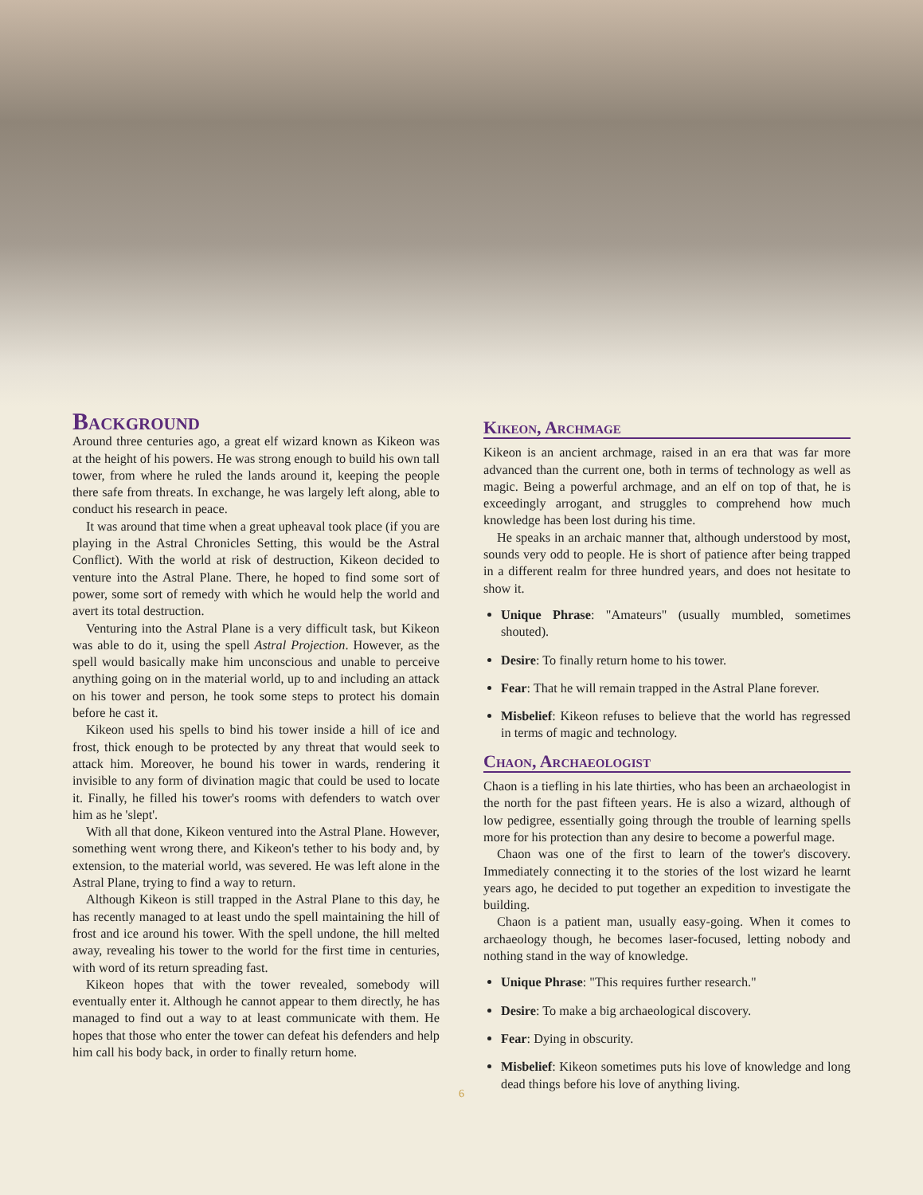Background
Around three centuries ago, a great elf wizard known as Kikeon was at the height of his powers. He was strong enough to build his own tall tower, from where he ruled the lands around it, keeping the people there safe from threats. In exchange, he was largely left along, able to conduct his research in peace.
It was around that time when a great upheaval took place (if you are playing in the Astral Chronicles Setting, this would be the Astral Conflict). With the world at risk of destruction, Kikeon decided to venture into the Astral Plane. There, he hoped to find some sort of power, some sort of remedy with which he would help the world and avert its total destruction.
Venturing into the Astral Plane is a very difficult task, but Kikeon was able to do it, using the spell Astral Projection. However, as the spell would basically make him unconscious and unable to perceive anything going on in the material world, up to and including an attack on his tower and person, he took some steps to protect his domain before he cast it.
Kikeon used his spells to bind his tower inside a hill of ice and frost, thick enough to be protected by any threat that would seek to attack him. Moreover, he bound his tower in wards, rendering it invisible to any form of divination magic that could be used to locate it. Finally, he filled his tower's rooms with defenders to watch over him as he 'slept'.
With all that done, Kikeon ventured into the Astral Plane. However, something went wrong there, and Kikeon's tether to his body and, by extension, to the material world, was severed. He was left alone in the Astral Plane, trying to find a way to return.
Although Kikeon is still trapped in the Astral Plane to this day, he has recently managed to at least undo the spell maintaining the hill of frost and ice around his tower. With the spell undone, the hill melted away, revealing his tower to the world for the first time in centuries, with word of its return spreading fast.
Kikeon hopes that with the tower revealed, somebody will eventually enter it. Although he cannot appear to them directly, he has managed to find out a way to at least communicate with them. He hopes that those who enter the tower can defeat his defenders and help him call his body back, in order to finally return home.
Kikeon, Archmage
Kikeon is an ancient archmage, raised in an era that was far more advanced than the current one, both in terms of technology as well as magic. Being a powerful archmage, and an elf on top of that, he is exceedingly arrogant, and struggles to comprehend how much knowledge has been lost during his time.
He speaks in an archaic manner that, although understood by most, sounds very odd to people. He is short of patience after being trapped in a different realm for three hundred years, and does not hesitate to show it.
Unique Phrase: "Amateurs" (usually mumbled, sometimes shouted).
Desire: To finally return home to his tower.
Fear: That he will remain trapped in the Astral Plane forever.
Misbelief: Kikeon refuses to believe that the world has regressed in terms of magic and technology.
Chaon, Archaeologist
Chaon is a tiefling in his late thirties, who has been an archaeologist in the north for the past fifteen years. He is also a wizard, although of low pedigree, essentially going through the trouble of learning spells more for his protection than any desire to become a powerful mage.
Chaon was one of the first to learn of the tower's discovery. Immediately connecting it to the stories of the lost wizard he learnt years ago, he decided to put together an expedition to investigate the building.
Chaon is a patient man, usually easy-going. When it comes to archaeology though, he becomes laser-focused, letting nobody and nothing stand in the way of knowledge.
Unique Phrase: "This requires further research."
Desire: To make a big archaeological discovery.
Fear: Dying in obscurity.
Misbelief: Kikeon sometimes puts his love of knowledge and long dead things before his love of anything living.
6